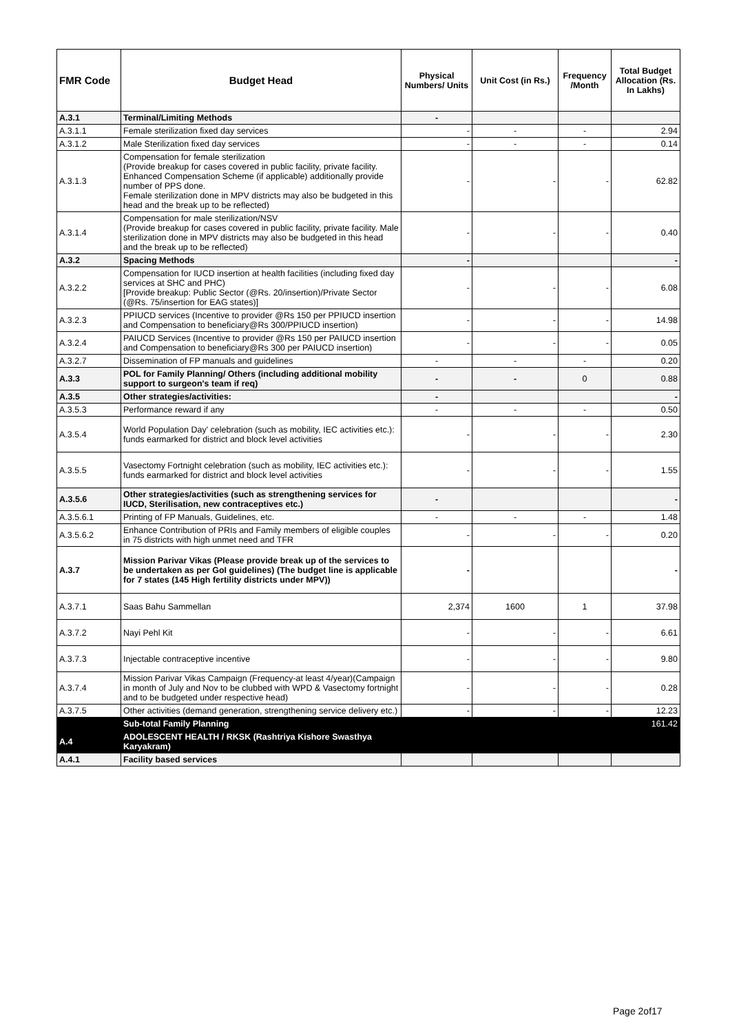| FMR Code | Budget Head | Physical Numbers/ Units | Unit Cost (in Rs.) | Frequency /Month | Total Budget Allocation (Rs. In Lakhs) |
| --- | --- | --- | --- | --- | --- |
| A.3.1 | Terminal/Limiting Methods | - | | | |
| A.3.1.1 | Female sterilization fixed day services | - | - | - | 2.94 |
| A.3.1.2 | Male Sterilization fixed day services | - | - | - | 0.14 |
| A.3.1.3 | Compensation for female sterilization (Provide breakup for cases covered in public facility, private facility. Enhanced Compensation Scheme (if applicable) additionally provide number of PPS done. Female sterilization done in MPV districts may also be budgeted in this head and the break up to be reflected) | - | - | - | 62.82 |
| A.3.1.4 | Compensation for male sterilization/NSV (Provide breakup for cases covered in public facility, private facility. Male sterilization done in MPV districts may also be budgeted in this head and the break up to be reflected) | - | - | - | 0.40 |
| A.3.2 | Spacing Methods | - | | | - |
| A.3.2.2 | Compensation for IUCD insertion at health facilities (including fixed day services at SHC and PHC) [Provide breakup: Public Sector (@Rs. 20/insertion)/Private Sector (@Rs. 75/insertion for EAG states)] | - | - | - | 6.08 |
| A.3.2.3 | PPIUCD services (Incentive to provider @Rs 150 per PPIUCD insertion and Compensation to beneficiary@Rs 300/PPIUCD insertion) | - | - | - | 14.98 |
| A.3.2.4 | PAIUCD Services (Incentive to provider @Rs 150 per PAIUCD insertion and Compensation to beneficiary@Rs 300 per PAIUCD insertion) | - | - | - | 0.05 |
| A.3.2.7 | Dissemination of FP manuals and guidelines | - | - | - | 0.20 |
| A.3.3 | POL for Family Planning/ Others (including additional mobility support to surgeon's team if req) | - | - | 0 | 0.88 |
| A.3.5 | Other strategies/activities: | - | | | - |
| A.3.5.3 | Performance reward if any | - | - | - | 0.50 |
| A.3.5.4 | World Population Day' celebration (such as mobility, IEC activities etc.): funds earmarked for district and block level activities | - | - | - | 2.30 |
| A.3.5.5 | Vasectomy Fortnight celebration (such as mobility, IEC activities etc.): funds earmarked for district and block level activities | - | - | - | 1.55 |
| A.3.5.6 | Other strategies/activities (such as strengthening services for IUCD, Sterilisation, new contraceptives etc.) | - | | | - |
| A.3.5.6.1 | Printing of FP Manuals, Guidelines, etc. | - | - | - | 1.48 |
| A.3.5.6.2 | Enhance Contribution of PRIs and Family members of eligible couples in 75 districts with high unmet need and TFR | - | - | - | 0.20 |
| A.3.7 | Mission Parivar Vikas (Please provide break up of the services to be undertaken as per GoI guidelines) (The budget line is applicable for 7 states (145 High fertility districts under MPV)) | - | | | - |
| A.3.7.1 | Saas Bahu Sammellan | 2,374 | 1600 | 1 | 37.98 |
| A.3.7.2 | Nayi Pehl Kit | - | - | - | 6.61 |
| A.3.7.3 | Injectable contraceptive incentive | - | - | - | 9.80 |
| A.3.7.4 | Mission Parivar Vikas Campaign (Frequency-at least 4/year)(Campaign in month of July and Nov to be clubbed with WPD & Vasectomy fortnight and to be budgeted under respective head) | - | - | - | 0.28 |
| A.3.7.5 | Other activities (demand generation, strengthening service delivery etc.) | - | - | - | 12.23 |
| | Sub-total Family Planning | | | | 161.42 |
| A.4 | ADOLESCENT HEALTH / RKSK (Rashtriya Kishore Swasthya Karyakram) | | | | |
| A.4.1 | Facility based services | | | | |
Page 2of17